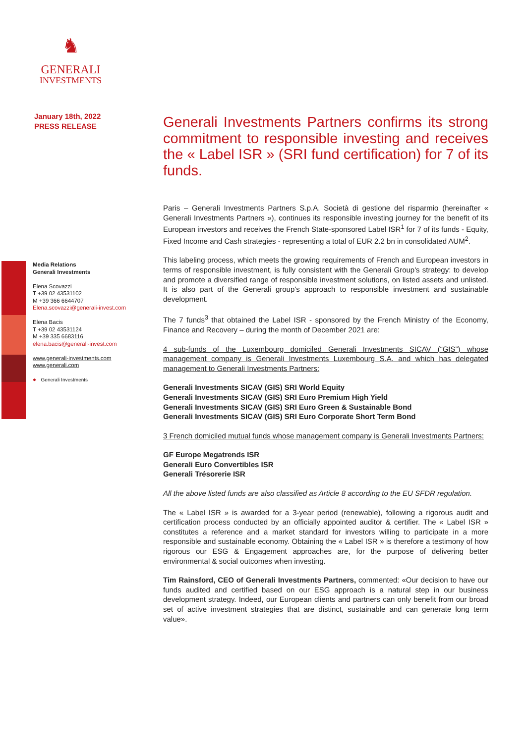♞
GENERALI
INVESTMENTS
January 18th, 2022
PRESS RELEASE
Media Relations
Generali Investments
Elena Scovazzi
T +39 02 43531102
M +39 366 6644707
Elena.scovazzi@generali-invest.com
Elena Bacis
T +39 02 43531124
M +39 335 6683116
elena.bacis@generali-invest.com
www.generali-investments.com
www.generali.com
● Generali Investments
Generali Investments Partners confirms its strong commitment to responsible investing and receives the « Label ISR » (SRI fund certification) for 7 of its funds.
Paris – Generali Investments Partners S.p.A. Società di gestione del risparmio (hereinafter « Generali Investments Partners »), continues its responsible investing journey for the benefit of its European investors and receives the French State-sponsored Label ISR<sup>1</sup> for 7 of its funds - Equity, Fixed Income and Cash strategies - representing a total of EUR 2.2 bn in consolidated AUM<sup>2</sup>.
This labeling process, which meets the growing requirements of French and European investors in terms of responsible investment, is fully consistent with the Generali Group's strategy: to develop and promote a diversified range of responsible investment solutions, on listed assets and unlisted. It is also part of the Generali group's approach to responsible investment and sustainable development.
The 7 funds<sup>3</sup> that obtained the Label ISR - sponsored by the French Ministry of the Economy, Finance and Recovery – during the month of December 2021 are:
4 sub-funds of the Luxembourg domiciled Generali Investments SICAV (“GIS”) whose management company is Generali Investments Luxembourg S.A. and which has delegated management to Generali Investments Partners:
Generali Investments SICAV (GIS) SRI World Equity
Generali Investments SICAV (GIS) SRI Euro Premium High Yield
Generali Investments SICAV (GIS) SRI Euro Green & Sustainable Bond
Generali Investments SICAV (GIS) SRI Euro Corporate Short Term Bond
3 French domiciled mutual funds whose management company is Generali Investments Partners:
GF Europe Megatrends ISR
Generali Euro Convertibles ISR
Generali Trésorerie ISR
All the above listed funds are also classified as Article 8 according to the EU SFDR regulation.
The « Label ISR » is awarded for a 3-year period (renewable), following a rigorous audit and certification process conducted by an officially appointed auditor & certifier. The « Label ISR » constitutes a reference and a market standard for investors willing to participate in a more responsible and sustainable economy. Obtaining the « Label ISR » is therefore a testimony of how rigorous our ESG & Engagement approaches are, for the purpose of delivering better environmental & social outcomes when investing.
Tim Rainsford, CEO of Generali Investments Partners, commented: «Our decision to have our funds audited and certified based on our ESG approach is a natural step in our business development strategy. Indeed, our European clients and partners can only benefit from our broad set of active investment strategies that are distinct, sustainable and can generate long term value».